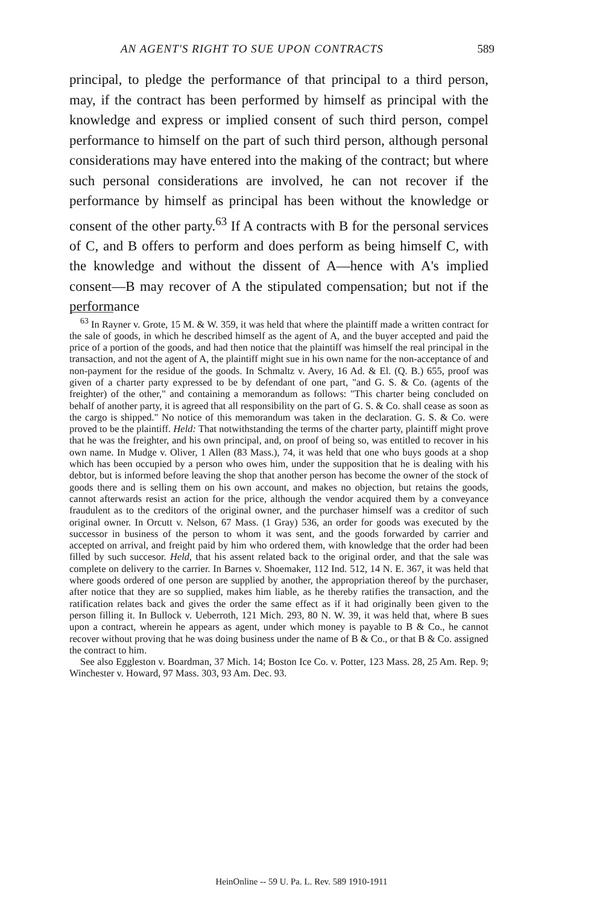AN AGENT'S RIGHT TO SUE UPON CONTRACTS 589
principal, to pledge the performance of that principal to a third person, may, if the contract has been performed by himself as principal with the knowledge and express or implied consent of such third person, compel performance to himself on the part of such third person, although personal considerations may have entered into the making of the contract; but where such personal considerations are involved, he can not recover if the performance by himself as principal has been without the knowledge or consent of the other party.<sup>63</sup> If A contracts with B for the personal services of C, and B offers to perform and does perform as being himself C, with the knowledge and without the dissent of A—hence with A's implied consent—B may recover of A the stipulated compensation; but not if the performance
<sup>63</sup> In Rayner v. Grote, 15 M. & W. 359, it was held that where the plaintiff made a written contract for the sale of goods, in which he described himself as the agent of A, and the buyer accepted and paid the price of a portion of the goods, and had then notice that the plaintiff was himself the real principal in the transaction, and not the agent of A, the plaintiff might sue in his own name for the non-acceptance of and non-payment for the residue of the goods. In Schmaltz v. Avery, 16 Ad. & El. (Q. B.) 655, proof was given of a charter party expressed to be by defendant of one part, "and G. S. & Co. (agents of the freighter) of the other," and containing a memorandum as follows: "This charter being concluded on behalf of another party, it is agreed that all responsibility on the part of G. S. & Co. shall cease as soon as the cargo is shipped." No notice of this memorandum was taken in the declaration. G. S. & Co. were proved to be the plaintiff. Held: That notwithstanding the terms of the charter party, plaintiff might prove that he was the freighter, and his own principal, and, on proof of being so, was entitled to recover in his own name. In Mudge v. Oliver, 1 Allen (83 Mass.), 74, it was held that one who buys goods at a shop which has been occupied by a person who owes him, under the supposition that he is dealing with his debtor, but is informed before leaving the shop that another person has become the owner of the stock of goods there and is selling them on his own account, and makes no objection, but retains the goods, cannot afterwards resist an action for the price, although the vendor acquired them by a conveyance fraudulent as to the creditors of the original owner, and the purchaser himself was a creditor of such original owner. In Orcutt v. Nelson, 67 Mass. (1 Gray) 536, an order for goods was executed by the successor in business of the person to whom it was sent, and the goods forwarded by carrier and accepted on arrival, and freight paid by him who ordered them, with knowledge that the order had been filled by such succesor. Held, that his assent related back to the original order, and that the sale was complete on delivery to the carrier. In Barnes v. Shoemaker, 112 Ind. 512, 14 N. E. 367, it was held that where goods ordered of one person are supplied by another, the appropriation thereof by the purchaser, after notice that they are so supplied, makes him liable, as he thereby ratifies the transaction, and the ratification relates back and gives the order the same effect as if it had originally been given to the person filling it. In Bullock v. Ueberroth, 121 Mich. 293, 80 N. W. 39, it was held that, where B sues upon a contract, wherein he appears as agent, under which money is payable to B & Co., he cannot recover without proving that he was doing business under the name of B & Co., or that B & Co. assigned the contract to him.
See also Eggleston v. Boardman, 37 Mich. 14; Boston Ice Co. v. Potter, 123 Mass. 28, 25 Am. Rep. 9; Winchester v. Howard, 97 Mass. 303, 93 Am. Dec. 93.
HeinOnline -- 59 U. Pa. L. Rev. 589 1910-1911